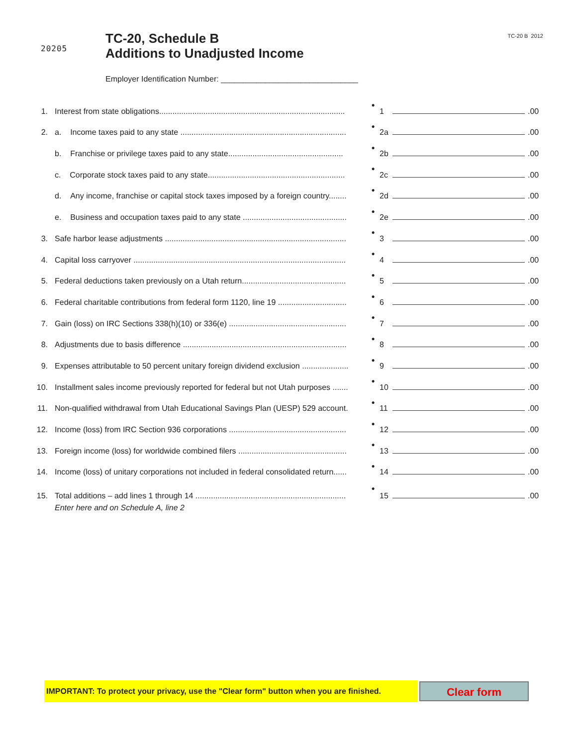20205
TC-20, Schedule B
Additions to Unadjusted Income
TC-20 B 2012
Employer Identification Number: _______________________________
1.
Interest from state obligations....................................................................................
●
1
.00
2.
a. Income taxes paid to any state ...........................................................................
●
2a
.00
b. Franchise or privilege taxes paid to any state....................................................
●
2b
.00
c. Corporate stock taxes paid to any state..............................................................
●
2c
.00
d. Any income, franchise or capital stock taxes imposed by a foreign country........
●
2d
.00
e. Business and occupation taxes paid to any state ...............................................
●
2e
.00
3.
Safe harbor lease adjustments ..................................................................................
●
3
.00
4.
Capital loss carryover ................................................................................................
●
4
.00
5.
Federal deductions taken previously on a Utah return...............................................
●
5
.00
6.
Federal charitable contributions from federal form 1120, line 19 ...............................
●
6
.00
7.
Gain (loss) on IRC Sections 338(h)(10) or 336(e) .....................................................
●
7
.00
8.
Adjustments due to basis difference ..........................................................................
●
8
.00
9.
Expenses attributable to 50 percent unitary foreign dividend exclusion .....................
●
9
.00
10.
Installment sales income previously reported for federal but not Utah purposes .......
●
10
.00
11.
Non-qualified withdrawal from Utah Educational Savings Plan (UESP) 529 account.
●
11
.00
12.
Income (loss) from IRC Section 936 corporations .....................................................
●
12
.00
13.
Foreign income (loss) for worldwide combined filers .................................................
●
13
.00
14.
Income (loss) of unitary corporations not included in federal consolidated return......
●
14
.00
15.
Total additions – add lines 1 through 14 ....................................................................
●
15
.00
Enter here and on Schedule A, line 2
IMPORTANT: To protect your privacy, use the "Clear form" button when you are finished.
Clear form